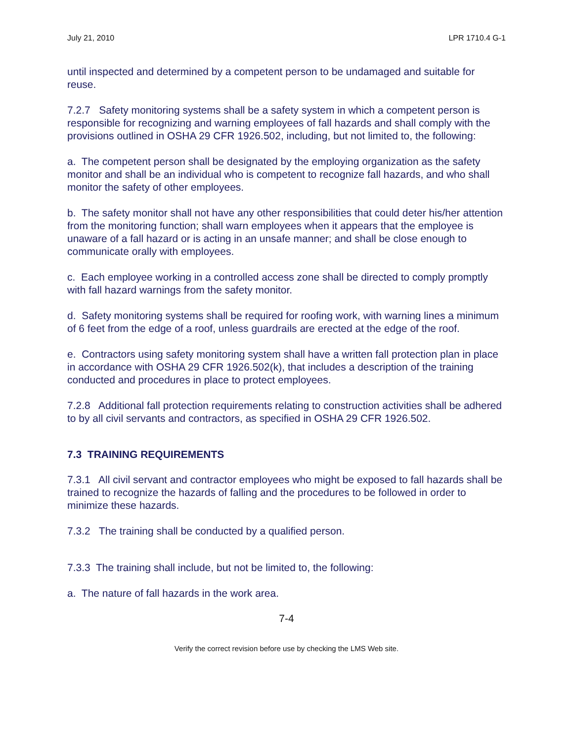July 21, 2010 LPR 1710.4 G-1
until inspected and determined by a competent person to be undamaged and suitable for reuse.
7.2.7 Safety monitoring systems shall be a safety system in which a competent person is responsible for recognizing and warning employees of fall hazards and shall comply with the provisions outlined in OSHA 29 CFR 1926.502, including, but not limited to, the following:
a. The competent person shall be designated by the employing organization as the safety monitor and shall be an individual who is competent to recognize fall hazards, and who shall monitor the safety of other employees.
b. The safety monitor shall not have any other responsibilities that could deter his/her attention from the monitoring function; shall warn employees when it appears that the employee is unaware of a fall hazard or is acting in an unsafe manner; and shall be close enough to communicate orally with employees.
c. Each employee working in a controlled access zone shall be directed to comply promptly with fall hazard warnings from the safety monitor.
d. Safety monitoring systems shall be required for roofing work, with warning lines a minimum of 6 feet from the edge of a roof, unless guardrails are erected at the edge of the roof.
e. Contractors using safety monitoring system shall have a written fall protection plan in place in accordance with OSHA 29 CFR 1926.502(k), that includes a description of the training conducted and procedures in place to protect employees.
7.2.8 Additional fall protection requirements relating to construction activities shall be adhered to by all civil servants and contractors, as specified in OSHA 29 CFR 1926.502.
7.3 TRAINING REQUIREMENTS
7.3.1 All civil servant and contractor employees who might be exposed to fall hazards shall be trained to recognize the hazards of falling and the procedures to be followed in order to minimize these hazards.
7.3.2 The training shall be conducted by a qualified person.
7.3.3 The training shall include, but not be limited to, the following:
a. The nature of fall hazards in the work area.
7-4
Verify the correct revision before use by checking the LMS Web site.